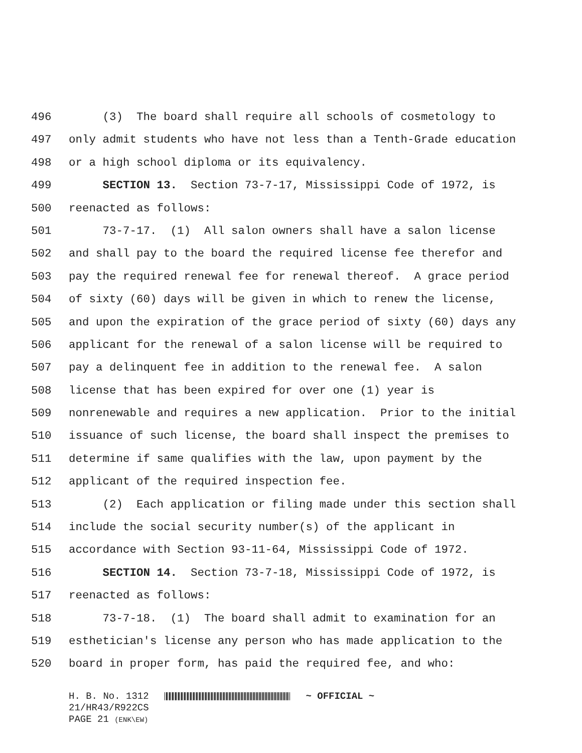496 (3) The board shall require all schools of cosmetology to
497 only admit students who have not less than a Tenth-Grade education
498 or a high school diploma or its equivalency.
499 SECTION 13. Section 73-7-17, Mississippi Code of 1972, is
500 reenacted as follows:
501 73-7-17. (1) All salon owners shall have a salon license
502 and shall pay to the board the required license fee therefor and
503 pay the required renewal fee for renewal thereof. A grace period
504 of sixty (60) days will be given in which to renew the license,
505 and upon the expiration of the grace period of sixty (60) days any
506 applicant for the renewal of a salon license will be required to
507 pay a delinquent fee in addition to the renewal fee. A salon
508 license that has been expired for over one (1) year is
509 nonrenewable and requires a new application. Prior to the initial
510 issuance of such license, the board shall inspect the premises to
511 determine if same qualifies with the law, upon payment by the
512 applicant of the required inspection fee.
513 (2) Each application or filing made under this section shall
514 include the social security number(s) of the applicant in
515 accordance with Section 93-11-64, Mississippi Code of 1972.
516 SECTION 14. Section 73-7-18, Mississippi Code of 1972, is
517 reenacted as follows:
518 73-7-18. (1) The board shall admit to examination for an
519 esthetician's license any person who has made application to the
520 board in proper form, has paid the required fee, and who:
H. B. No. 1312 ~ OFFICIAL ~
21/HR43/R922CS
PAGE 21 (ENK\EW)